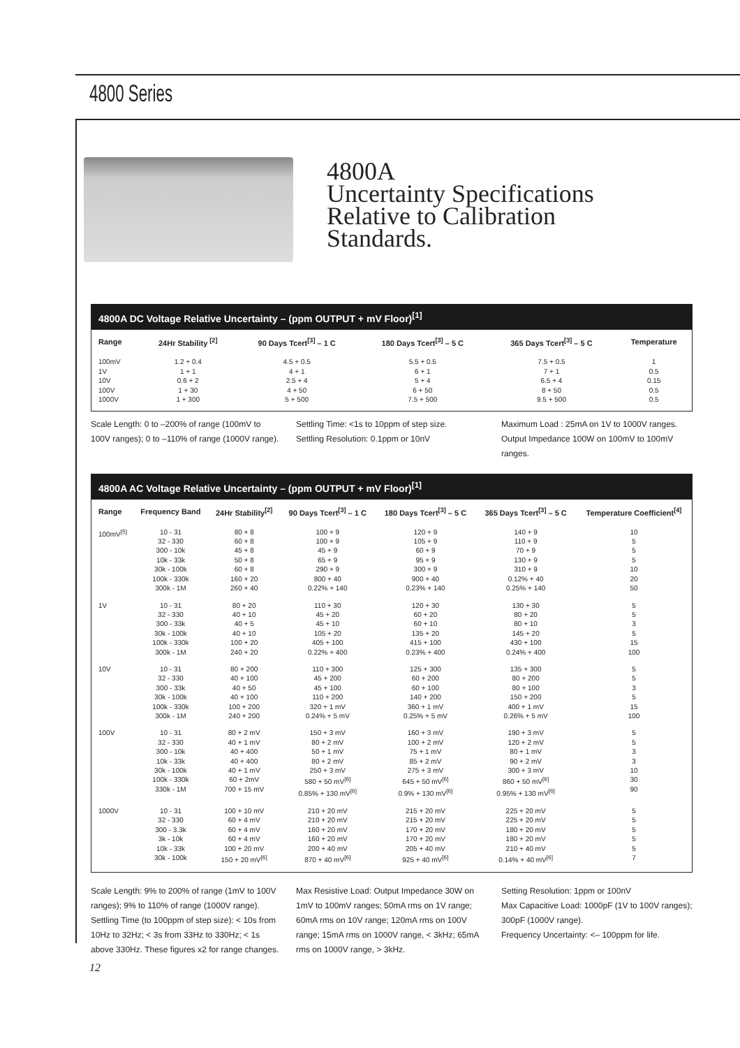4800 Series
4800A
Uncertainty Specifications
Relative to Calibration
Standards.
4800A DC Voltage Relative Uncertainty – (ppm OUTPUT + mV Floor)<sup>[1]</sup>
| Range | 24Hr Stability <sup>[2]</sup> | 90 Days Tcert<sup>[3]</sup> – 1 C | 180 Days Tcert<sup>[3]</sup> – 5 C | 365 Days Tcert<sup>[3]</sup> – 5 C | Temperature |
| --- | --- | --- | --- | --- | --- |
| 100mV 1V 10V 100V 1000V | 1.2 + 0.4 1 + 1 0.6 + 2 1 + 30 1 + 300 | 4.5 + 0.5 4 + 1 2.5 + 4 4 + 50 5 + 500 | 5.5 + 0.5 6 + 1 5 + 4 6 + 50 7.5 + 500 | 7.5 + 0.5 7 + 1 6.5 + 4 8 + 50 9.5 + 500 | 1 0.5 0.15 0.5 0.5 |
Scale Length: 0 to –200% of range (100mV to 100V ranges); 0 to –110% of range (1000V range).
Settling Time: <1s to 10ppm of step size.
Settling Resolution: 0.1ppm or 10nV
Maximum Load : 25mA on 1V to 1000V ranges.
Output Impedance 100W on 100mV to 100mV ranges.
4800A AC Voltage Relative Uncertainty – (ppm OUTPUT + mV Floor)<sup>[1]</sup>
| Range | Frequency Band | 24Hr Stability<sup>[2]</sup> | 90 Days Tcert<sup>[3]</sup> – 1 C | 180 Days Tcert<sup>[3]</sup> – 5 C | 365 Days Tcert<sup>[3]</sup> – 5 C | Temperature Coefficient<sup>[4]</sup> |
| --- | --- | --- | --- | --- | --- | --- |
| 100mV<sup>[5]</sup> | 10 - 31 32 - 330 300 - 10k 10k - 33k 30k - 100k 100k - 330k 300k - 1M | 80 + 8 60 + 8 45 + 8 50 + 8 60 + 8 160 + 20 260 + 40 | 100 + 9 100 + 9 45 + 9 65 + 9 290 + 9 800 + 40 0.22% + 140 | 120 + 9 105 + 9 60 + 9 95 + 9 300 + 9 900 + 40 0.23% + 140 | 140 + 9 110 + 9 70 + 9 130 + 9 310 + 9 0.12% + 40 0.25% + 140 | 10 5 5 5 10 20 50 |
| 1V | 10 - 31 32 - 330 300 - 33k 30k - 100k 100k - 330k 300k - 1M | 80 + 20 40 + 10 40 + 5 40 + 10 100 + 20 240 + 20 | 110 + 30 45 + 20 45 + 10 105 + 20 405 + 100 0.22% + 400 | 120 + 30 60 + 20 60 + 10 135 + 20 415 + 100 0.23% + 400 | 130 + 30 80 + 20 80 + 10 145 + 20 430 + 100 0.24% + 400 | 5 5 3 5 15 100 |
| 10V | 10 - 31 32 - 330 300 - 33k 30k - 100k 100k - 330k 300k - 1M | 80 + 200 40 + 100 40 + 50 40 + 100 100 + 200 240 + 200 | 110 + 300 45 + 200 45 + 100 110 + 200 320 + 1 mV 0.24% + 5 mV | 125 + 300 60 + 200 60 + 100 140 + 200 360 + 1 mV 0.25% + 5 mV | 135 + 300 80 + 200 80 + 100 150 + 200 400 + 1 mV 0.26% + 5 mV | 5 5 3 5 15 100 |
| 100V | 10 - 31 32 - 330 300 - 10k 10k - 33k 30k - 100k 100k - 330k 330k - 1M | 80 + 2 mV 40 + 1 mV 40 + 400 40 + 400 40 + 1 mV 60 + 2mV 700 + 15 mV | 150 + 3 mV 80 + 2 mV 50 + 1 mV 80 + 2 mV 250 + 3 mV 580 + 50 mV<sup>[6]</sup> 0.85% + 130 mV<sup>[6]</sup> | 160 + 3 mV 100 + 2 mV 75 + 1 mV 85 + 2 mV 275 + 3 mV 645 + 50 mV<sup>[6]</sup> 0.9% + 130 mV<sup>[6]</sup> | 190 + 3 mV 120 + 2 mV 80 + 1 mV 90 + 2 mV 300 + 3 mV 860 + 50 mV<sup>[6]</sup> 0.95% + 130 mV<sup>[6]</sup> | 5 5 3 3 10 30 90 |
| 1000V | 10 - 31 32 - 330 300 - 3.3k 3k - 10k 10k - 33k 30k - 100k | 100 + 10 mV 60 + 4 mV 60 + 4 mV 60 + 4 mV 100 + 20 mV 150 + 20 mV<sup>[6]</sup> | 210 + 20 mV 210 + 20 mV 160 + 20 mV 160 + 20 mV 200 + 40 mV 870 + 40 mV<sup>[6]</sup> | 215 + 20 mV 215 + 20 mV 170 + 20 mV 170 + 20 mV 205 + 40 mV 925 + 40 mV<sup>[6]</sup> | 225 + 20 mV 225 + 20 mV 180 + 20 mV 180 + 20 mV 210 + 40 mV 0.14% + 40 mV<sup>[6]</sup> | 5 5 5 5 5 7 |
Scale Length: 9% to 200% of range (1mV to 100V ranges); 9% to 110% of range (1000V range). Settling Time (to 100ppm of step size): < 10s from 10Hz to 32Hz; < 3s from 33Hz to 330Hz; < 1s above 330Hz. These figures x2 for range changes.
Max Resistive Load: Output Impedance 30W on 1mV to 100mV ranges; 50mA rms on 1V range; 60mA rms on 10V range; 120mA rms on 100V range; 15mA rms on 1000V range, < 3kHz; 65mA rms on 1000V range, > 3kHz.
Setting Resolution: 1ppm or 100nV
Max Capacitive Load: 1000pF (1V to 100V ranges); 300pF (1000V range).
Frequency Uncertainty: <– 100ppm for life.
12